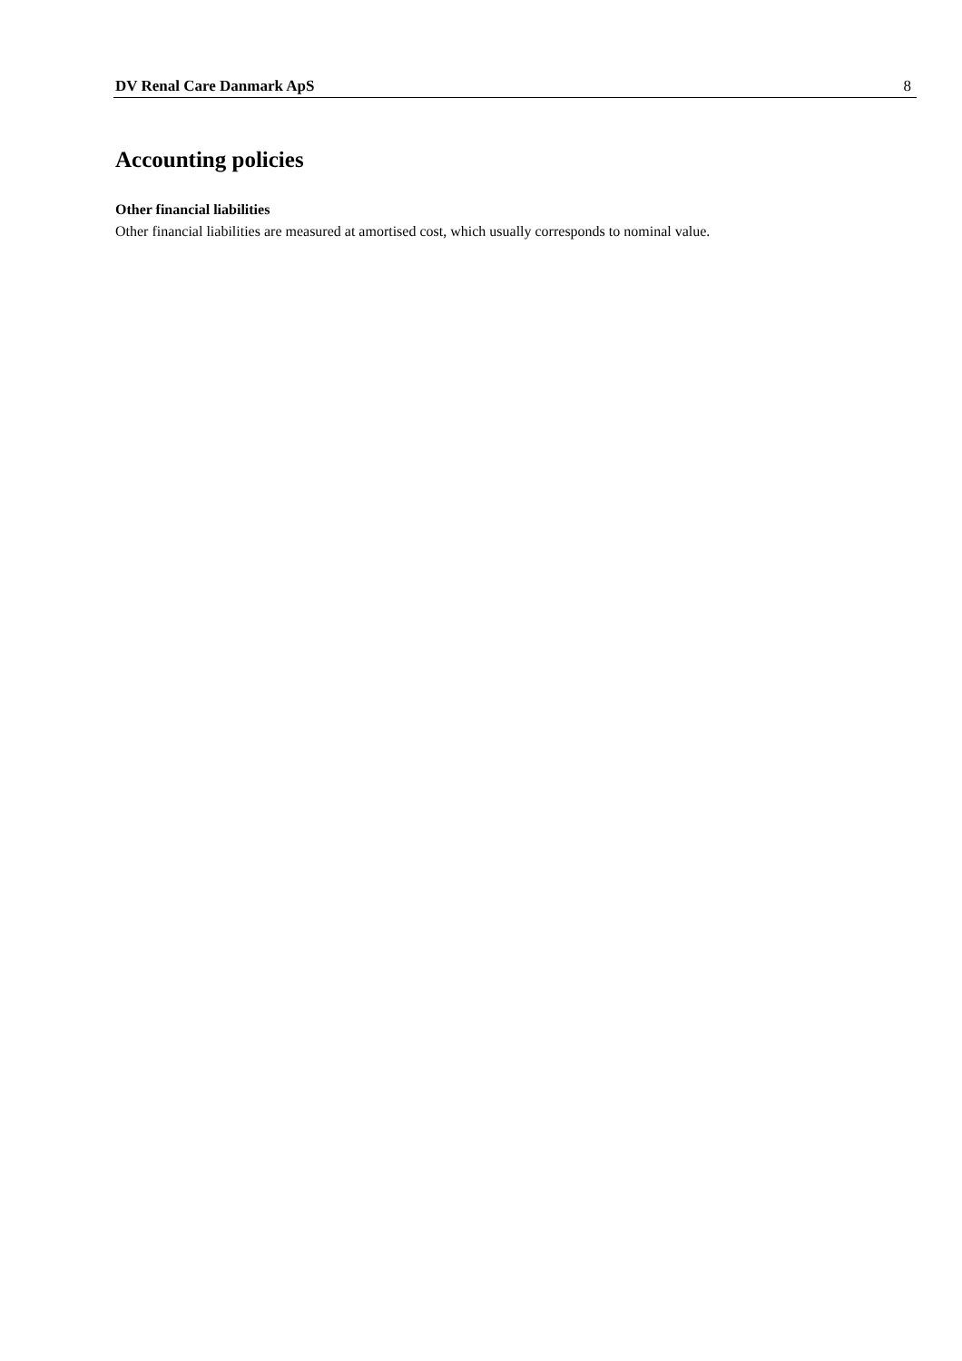DV Renal Care Danmark ApS 8
Accounting policies
Other financial liabilities
Other financial liabilities are measured at amortised cost, which usually corresponds to nominal value.